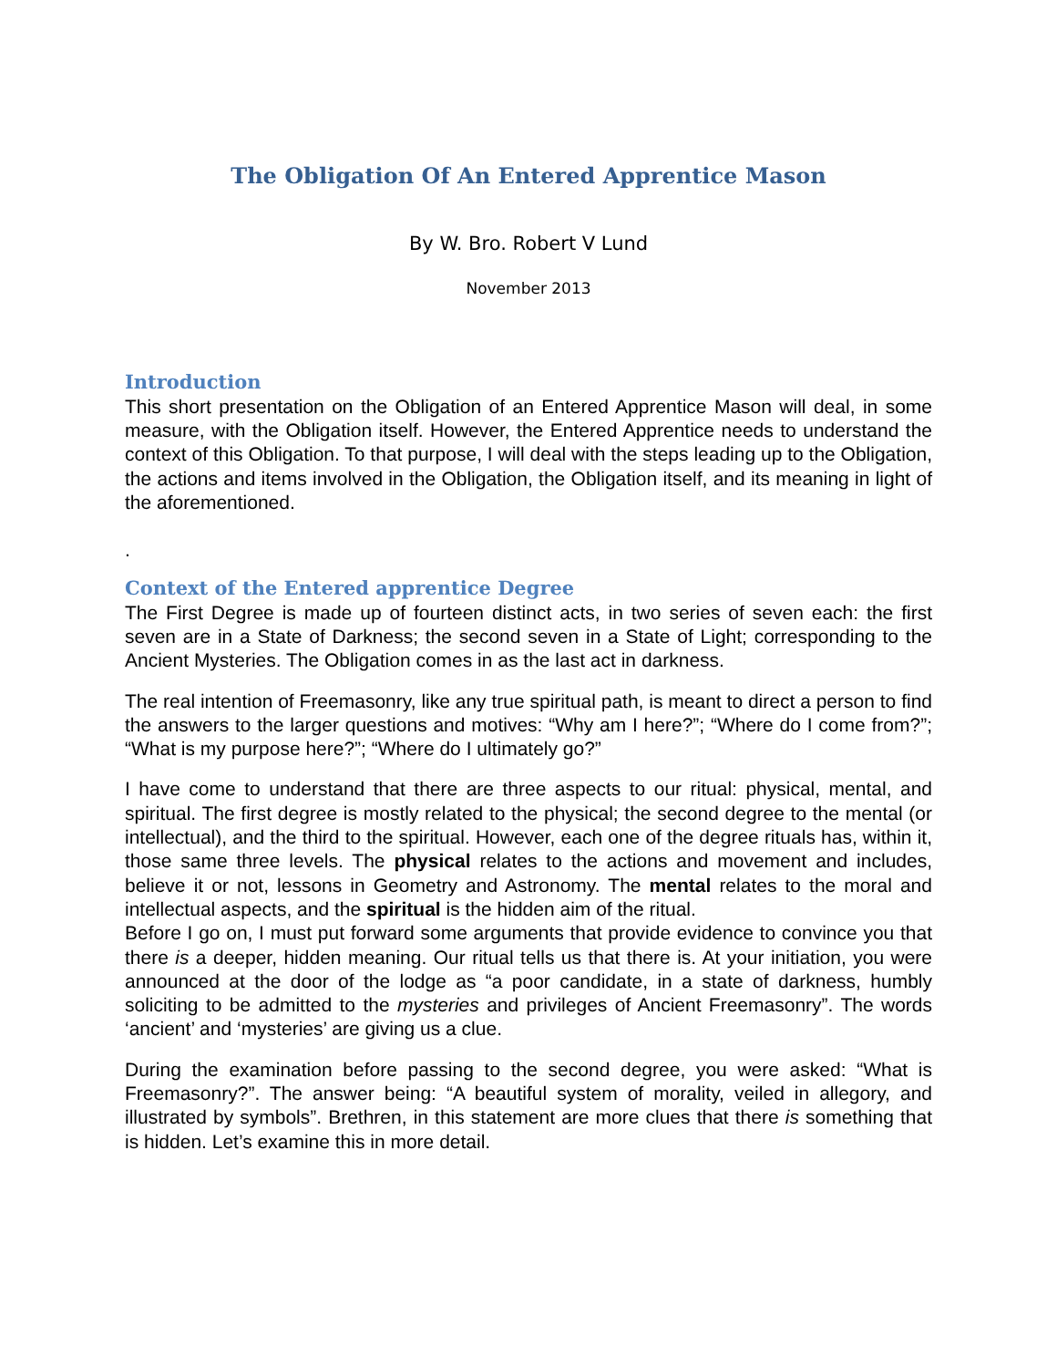The Obligation Of An Entered Apprentice Mason
By W. Bro. Robert V Lund
November 2013
Introduction
This short presentation on the Obligation of an Entered Apprentice Mason will deal, in some measure, with the Obligation itself. However, the Entered Apprentice needs to understand the context of this Obligation. To that purpose, I will deal with the steps leading up to the Obligation, the actions and items involved in the Obligation, the Obligation itself, and its meaning in light of the aforementioned.
.
Context of the Entered apprentice Degree
The First Degree is made up of fourteen distinct acts, in two series of seven each: the first seven are in a State of Darkness; the second seven in a State of Light; corresponding to the Ancient Mysteries. The Obligation comes in as the last act in darkness.
The real intention of Freemasonry, like any true spiritual path, is meant to direct a person to find the answers to the larger questions and motives: “Why am I here?”; “Where do I come from?”; “What is my purpose here?”; “Where do I ultimately go?”
I have come to understand that there are three aspects to our ritual: physical, mental, and spiritual. The first degree is mostly related to the physical; the second degree to the mental (or intellectual), and the third to the spiritual. However, each one of the degree rituals has, within it, those same three levels. The physical relates to the actions and movement and includes, believe it or not, lessons in Geometry and Astronomy. The mental relates to the moral and intellectual aspects, and the spiritual is the hidden aim of the ritual.
Before I go on, I must put forward some arguments that provide evidence to convince you that there is a deeper, hidden meaning. Our ritual tells us that there is. At your initiation, you were announced at the door of the lodge as “a poor candidate, in a state of darkness, humbly soliciting to be admitted to the mysteries and privileges of Ancient Freemasonry”. The words ‘ancient’ and ‘mysteries’ are giving us a clue.
During the examination before passing to the second degree, you were asked: “What is Freemasonry?”. The answer being: “A beautiful system of morality, veiled in allegory, and illustrated by symbols”. Brethren, in this statement are more clues that there is something that is hidden. Let’s examine this in more detail.